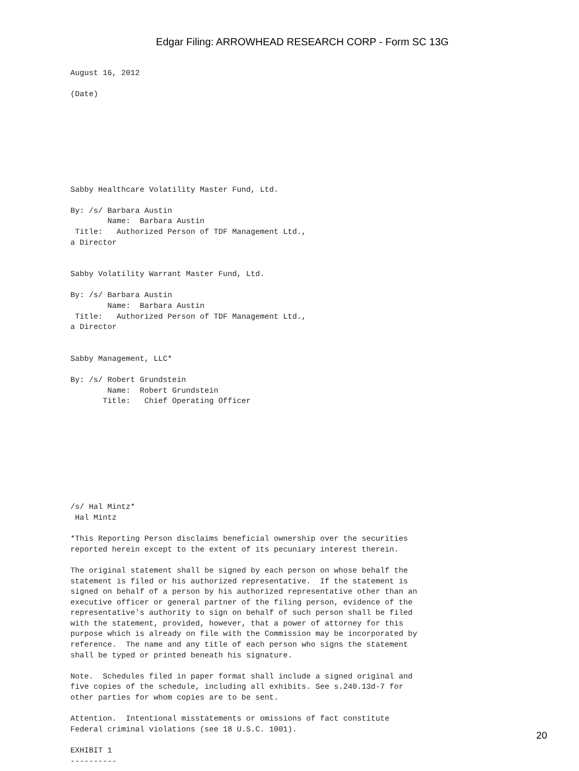Edgar Filing: ARROWHEAD RESEARCH CORP - Form SC 13G
August 16, 2012

(Date)








Sabby Healthcare Volatility Master Fund, Ltd.

By: /s/ Barbara Austin
        Name:  Barbara Austin
 Title:   Authorized Person of TDF Management Ltd.,
a Director


Sabby Volatility Warrant Master Fund, Ltd.

By: /s/ Barbara Austin
        Name:  Barbara Austin
 Title:   Authorized Person of TDF Management Ltd.,
a Director


Sabby Management, LLC*

By: /s/ Robert Grundstein
        Name:  Robert Grundstein
       Title:   Chief Operating Officer









/s/ Hal Mintz*
 Hal Mintz

*This Reporting Person disclaims beneficial ownership over the securities
reported herein except to the extent of its pecuniary interest therein.

The original statement shall be signed by each person on whose behalf the
statement is filed or his authorized representative.  If the statement is
signed on behalf of a person by his authorized representative other than an
executive officer or general partner of the filing person, evidence of the
representative's authority to sign on behalf of such person shall be filed
with the statement, provided, however, that a power of attorney for this
purpose which is already on file with the Commission may be incorporated by
reference.  The name and any title of each person who signs the statement
shall be typed or printed beneath his signature.

Note.  Schedules filed in paper format shall include a signed original and
five copies of the schedule, including all exhibits. See s.240.13d-7 for
other parties for whom copies are to be sent.

Attention.  Intentional misstatements or omissions of fact constitute
Federal criminal violations (see 18 U.S.C. 1001).

EXHIBIT 1
----------
20